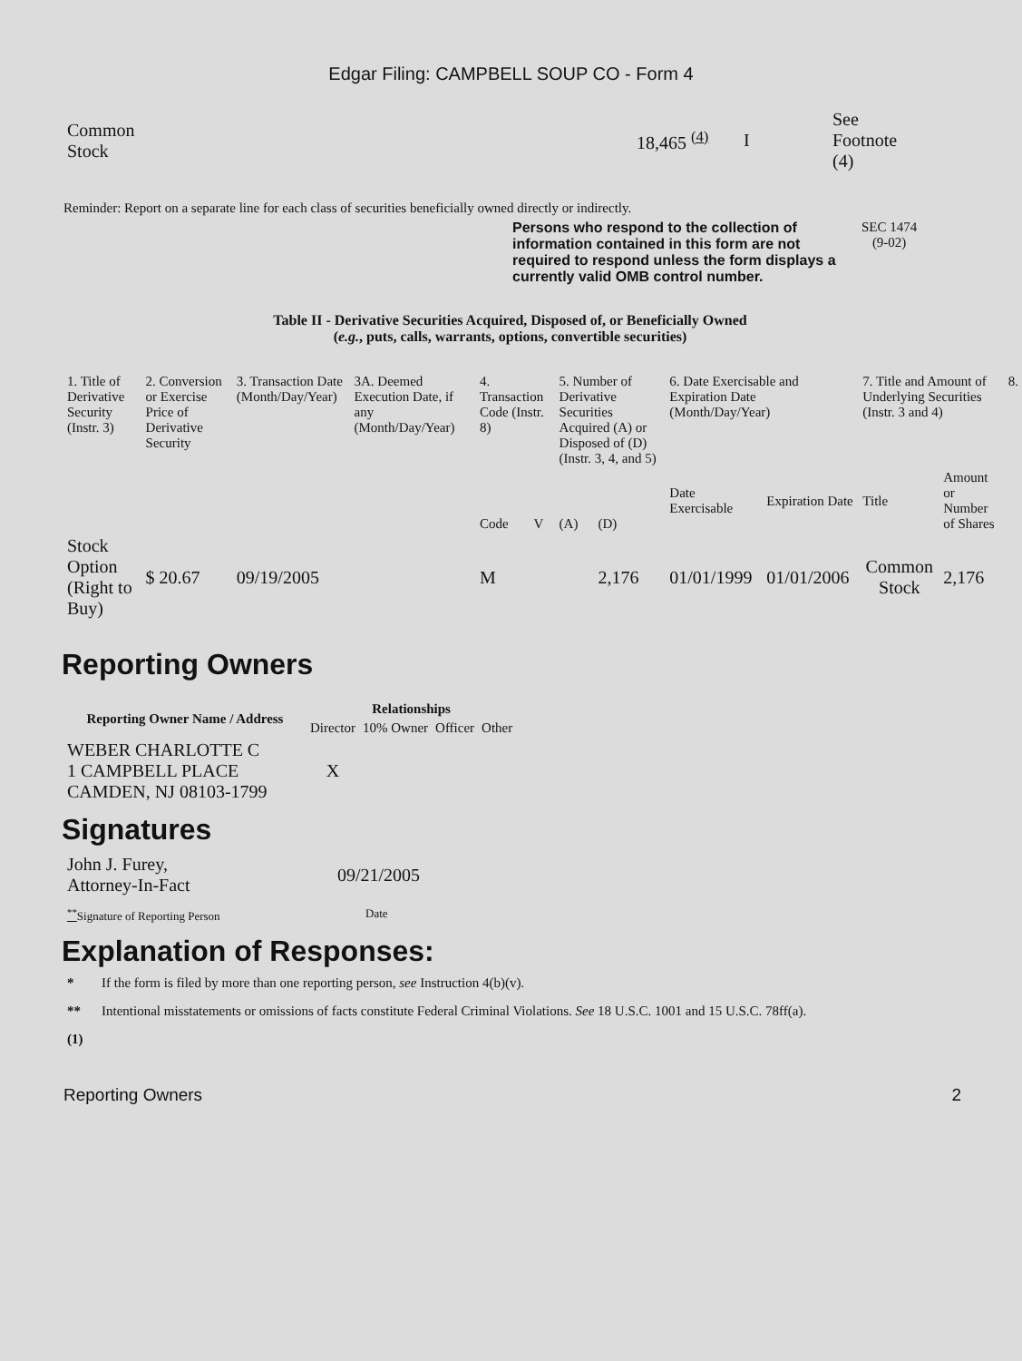Edgar Filing: CAMPBELL SOUP CO - Form 4
| Common Stock | 18,465 <sup>(4)</sup> | I | See Footnote (4) |
Reminder: Report on a separate line for each class of securities beneficially owned directly or indirectly.
Persons who respond to the collection of information contained in this form are not required to respond unless the form displays a currently valid OMB control number.
SEC 1474
(9-02)
Table II - Derivative Securities Acquired, Disposed of, or Beneficially Owned
(e.g., puts, calls, warrants, options, convertible securities)
| 1. Title of Derivative Security (Instr. 3) | 2. Conversion or Exercise Price of Derivative Security | 3. Transaction Date (Month/Day/Year) | 3A. Deemed Execution Date, if any (Month/Day/Year) | 4. Transaction Code (Instr. 8) | | 5. Number of Derivative Securities Acquired (A) or Disposed of (D) (Instr. 3, 4, and 5) | | 6. Date Exercisable and Expiration Date (Month/Day/Year) | | 7. Title and Amount of Underlying Securities (Instr. 3 and 4) | | 8. |
| --- | --- | --- | --- | --- | --- | --- | --- | --- | --- | --- | --- | --- |
| | | | | Code | V | (A) | (D) | Date Exercisable | Expiration Date | Title | Amount or Number of Shares | |
| Stock Option (Right to Buy) | $ 20.67 | 09/19/2005 | | M | | | 2,176 | 01/01/1999 | 01/01/2006 | Common Stock | 2,176 | |
Reporting Owners
| Reporting Owner Name / Address | Relationships | | | |
| --- | --- | --- | --- | --- |
| | Director | 10% Owner | Officer | Other |
| WEBER CHARLOTTE C 1 CAMPBELL PLACE CAMDEN, NJ 08103-1799 | X | | | |
Signatures
| John J. Furey, Attorney-In-Fact | 09/21/2005 |
| <sup>**</sup> Signature of Reporting Person | Date |
Explanation of Responses:
| * | If the form is filed by more than one reporting person, see Instruction 4(b)(v). |
| ** | Intentional misstatements or omissions of facts constitute Federal Criminal Violations. See 18 U.S.C. 1001 and 15 U.S.C. 78ff(a). |
| (1) | |
Reporting Owners 2